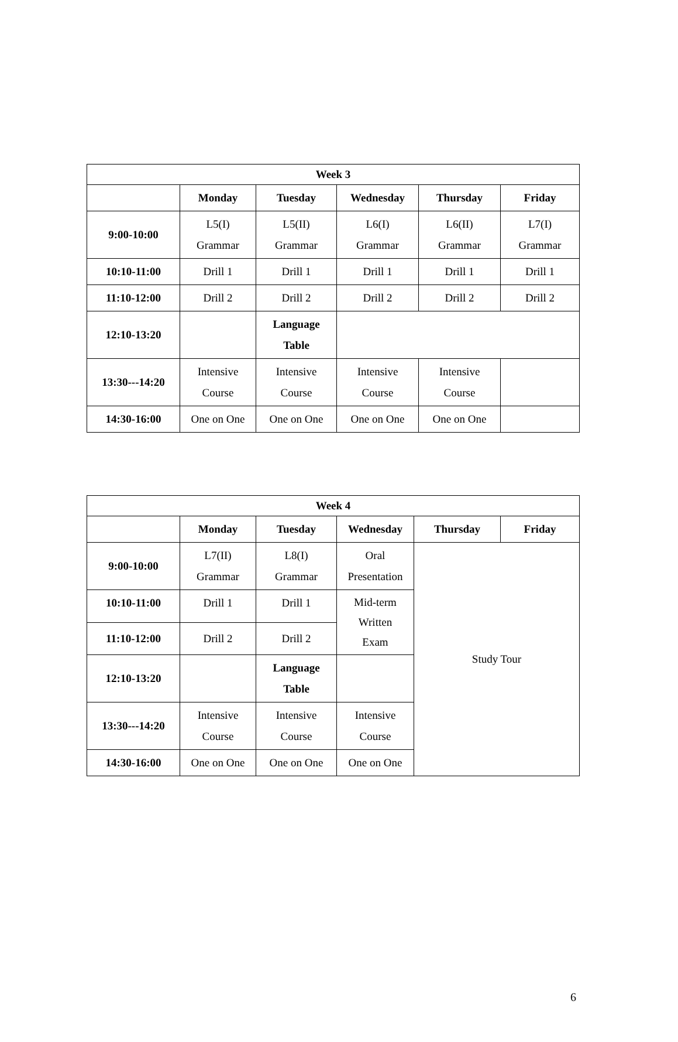| Week 3 | | | | | |
| --- | --- | --- | --- | --- | --- |
| | Monday | Tuesday | Wednesday | Thursday | Friday |
| 9:00-10:00 | L5(I) Grammar | L5(II) Grammar | L6(I) Grammar | L6(II) Grammar | L7(I) Grammar |
| 10:10-11:00 | Drill 1 | Drill 1 | Drill 1 | Drill 1 | Drill 1 |
| 11:10-12:00 | Drill 2 | Drill 2 | Drill 2 | Drill 2 | Drill 2 |
| 12:10-13:20 | | Language Table | | | |
| 13:30---14:20 | Intensive Course | Intensive Course | Intensive Course | Intensive Course | |
| 14:30-16:00 | One on One | One on One | One on One | One on One | |
| Week 4 | | | | | |
| --- | --- | --- | --- | --- | --- |
| | Monday | Tuesday | Wednesday | Thursday | Friday |
| 9:00-10:00 | L7(II) Grammar | L8(I) Grammar | Oral Presentation | Study Tour | |
| 10:10-11:00 | Drill 1 | Drill 1 | Mid-term Written Exam | | |
| 11:10-12:00 | Drill 2 | Drill 2 | | | |
| 12:10-13:20 | | Language Table | | | |
| 13:30---14:20 | Intensive Course | Intensive Course | Intensive Course | | |
| 14:30-16:00 | One on One | One on One | One on One | | |
6